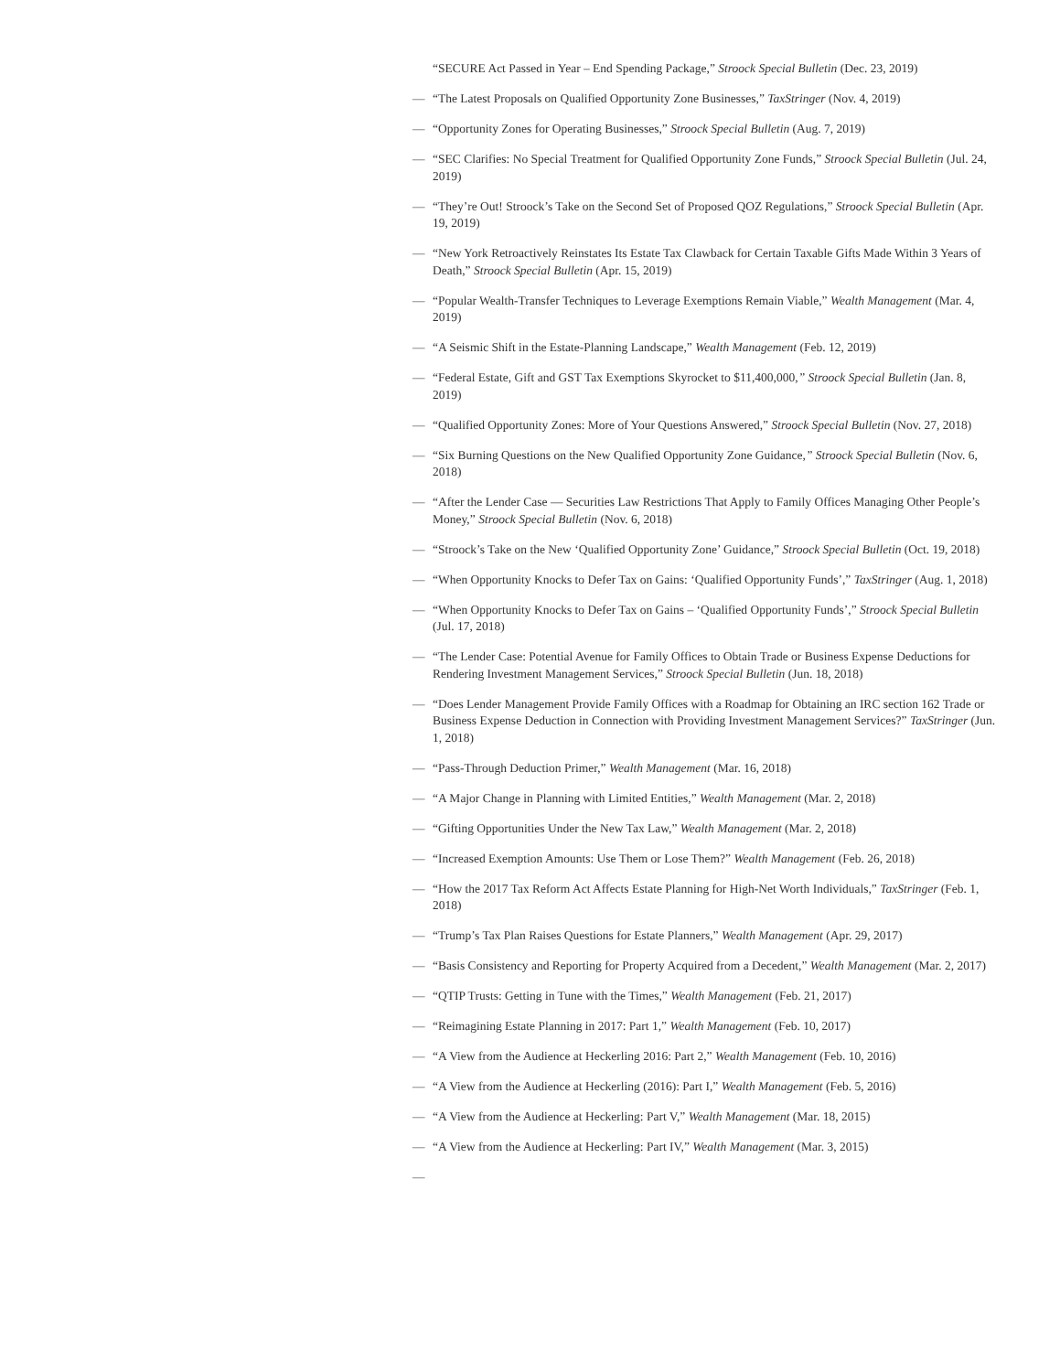“SECURE Act Passed in Year – End Spending Package,” Stroock Special Bulletin (Dec. 23, 2019)
— “The Latest Proposals on Qualified Opportunity Zone Businesses,” TaxStringer (Nov. 4, 2019)
— “Opportunity Zones for Operating Businesses,” Stroock Special Bulletin (Aug. 7, 2019)
— “SEC Clarifies: No Special Treatment for Qualified Opportunity Zone Funds,” Stroock Special Bulletin (Jul. 24, 2019)
— “They’re Out! Stroock’s Take on the Second Set of Proposed QOZ Regulations,” Stroock Special Bulletin (Apr. 19, 2019)
— “New York Retroactively Reinstates Its Estate Tax Clawback for Certain Taxable Gifts Made Within 3 Years of Death,” Stroock Special Bulletin (Apr. 15, 2019)
— “Popular Wealth-Transfer Techniques to Leverage Exemptions Remain Viable,” Wealth Management (Mar. 4, 2019)
— “A Seismic Shift in the Estate-Planning Landscape,” Wealth Management (Feb. 12, 2019)
— “Federal Estate, Gift and GST Tax Exemptions Skyrocket to $11,400,000,” Stroock Special Bulletin (Jan. 8, 2019)
— “Qualified Opportunity Zones: More of Your Questions Answered,” Stroock Special Bulletin (Nov. 27, 2018)
— “Six Burning Questions on the New Qualified Opportunity Zone Guidance,” Stroock Special Bulletin (Nov. 6, 2018)
— “After the Lender Case — Securities Law Restrictions That Apply to Family Offices Managing Other People’s Money,” Stroock Special Bulletin (Nov. 6, 2018)
— “Stroock’s Take on the New ‘Qualified Opportunity Zone’ Guidance,” Stroock Special Bulletin (Oct. 19, 2018)
— “When Opportunity Knocks to Defer Tax on Gains: ‘Qualified Opportunity Funds’,” TaxStringer (Aug. 1, 2018)
— “When Opportunity Knocks to Defer Tax on Gains – ‘Qualified Opportunity Funds’,” Stroock Special Bulletin (Jul. 17, 2018)
— “The Lender Case: Potential Avenue for Family Offices to Obtain Trade or Business Expense Deductions for Rendering Investment Management Services,” Stroock Special Bulletin (Jun. 18, 2018)
— “Does Lender Management Provide Family Offices with a Roadmap for Obtaining an IRC section 162 Trade or Business Expense Deduction in Connection with Providing Investment Management Services?” TaxStringer (Jun. 1, 2018)
— “Pass-Through Deduction Primer,” Wealth Management (Mar. 16, 2018)
— “A Major Change in Planning with Limited Entities,” Wealth Management (Mar. 2, 2018)
— “Gifting Opportunities Under the New Tax Law,” Wealth Management (Mar. 2, 2018)
— “Increased Exemption Amounts: Use Them or Lose Them?” Wealth Management (Feb. 26, 2018)
— “How the 2017 Tax Reform Act Affects Estate Planning for High-Net Worth Individuals,” TaxStringer (Feb. 1, 2018)
— “Trump’s Tax Plan Raises Questions for Estate Planners,” Wealth Management (Apr. 29, 2017)
— “Basis Consistency and Reporting for Property Acquired from a Decedent,” Wealth Management (Mar. 2, 2017)
— “QTIP Trusts: Getting in Tune with the Times,” Wealth Management (Feb. 21, 2017)
— “Reimagining Estate Planning in 2017: Part 1,” Wealth Management (Feb. 10, 2017)
— “A View from the Audience at Heckerling 2016: Part 2,” Wealth Management (Feb. 10, 2016)
— “A View from the Audience at Heckerling (2016): Part I,” Wealth Management (Feb. 5, 2016)
— “A View from the Audience at Heckerling: Part V,” Wealth Management (Mar. 18, 2015)
— “A View from the Audience at Heckerling: Part IV,” Wealth Management (Mar. 3, 2015)
—